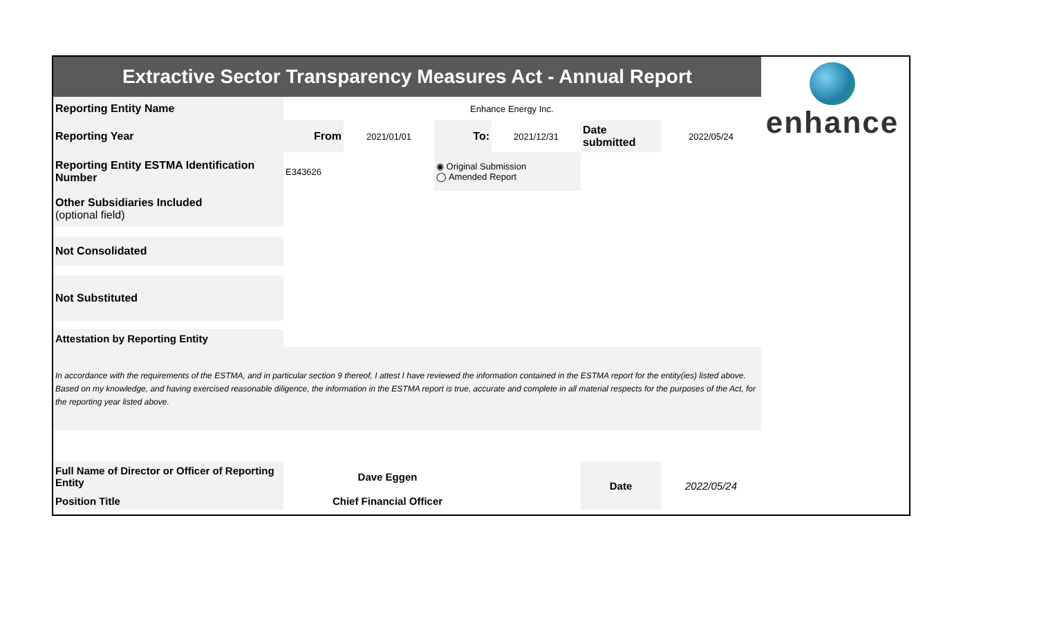enhance
| Extractive Sector Transparency Measures Act - Annual Report | | | | | | |
| Reporting Entity Name | Enhance Energy Inc. | | | | | |
| Reporting Year | From | 2021/01/01 | To: | 2021/12/31 | Date submitted | 2022/05/24 |
| Reporting Entity ESTMA Identification Number | E343626 | | ◉ Original Submission ◯ Amended Report | | | |
| Other Subsidiaries Included (optional field) | | | | | | |
| Not Consolidated | | | | | | |
| Not Substituted | | | | | | |
| Attestation by Reporting Entity | | | | | | |
| In accordance with the requirements of the ESTMA, and in particular section 9 thereof, I attest I have reviewed the information contained in the ESTMA report for the entity(ies) listed above. Based on my knowledge, and having exercised reasonable diligence, the information in the ESTMA report is true, accurate and complete in all material respects for the purposes of the Act, for the reporting year listed above. | | | | | | |
| Full Name of Director or Officer of Reporting Entity | Dave Eggen | | | | Date | 2022/05/24 |
| Position Title | Chief Financial Officer | | | | | |